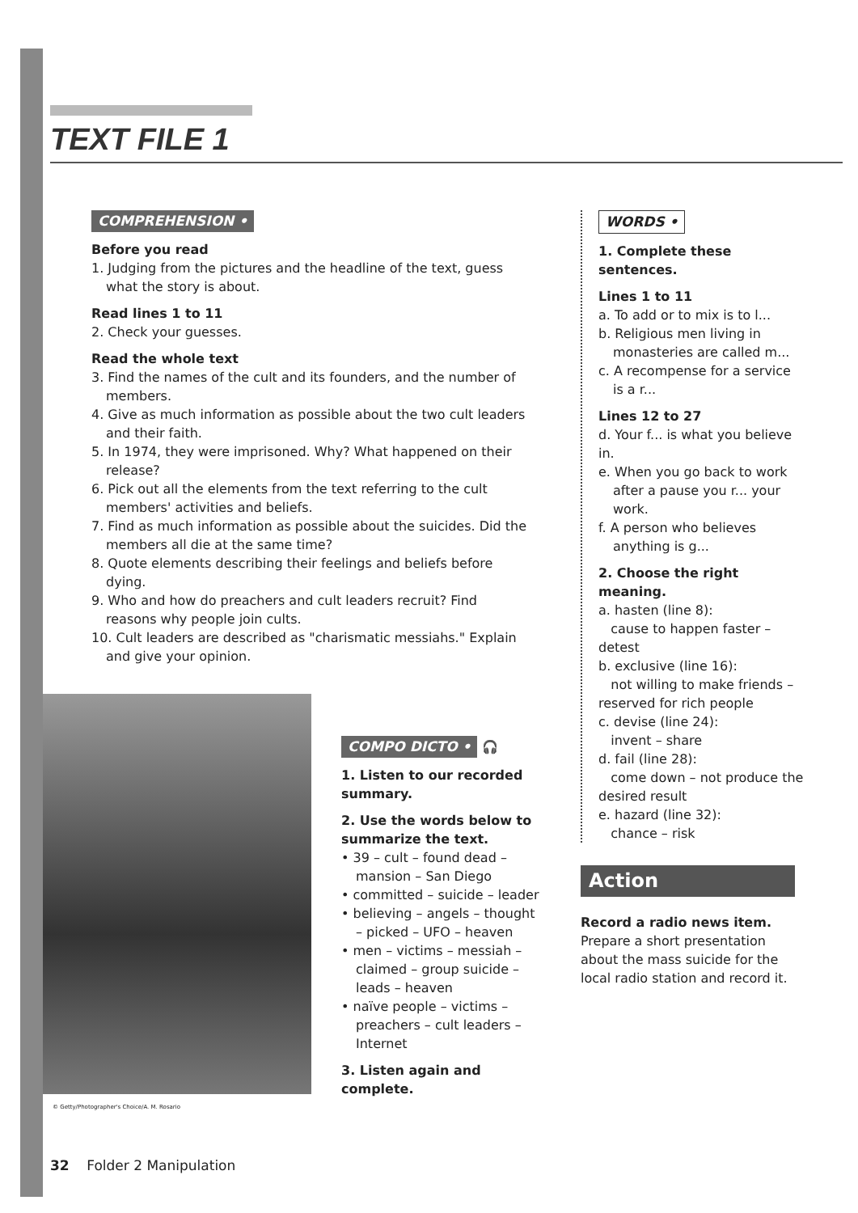TEXT FILE 1
COMPREHENSION •
Before you read
1. Judging from the pictures and the headline of the text, guess what the story is about.
Read lines 1 to 11
2. Check your guesses.
Read the whole text
3. Find the names of the cult and its founders, and the number of members.
4. Give as much information as possible about the two cult leaders and their faith.
5. In 1974, they were imprisoned. Why? What happened on their release?
6. Pick out all the elements from the text referring to the cult members' activities and beliefs.
7. Find as much information as possible about the suicides. Did the members all die at the same time?
8. Quote elements describing their feelings and beliefs before dying.
9. Who and how do preachers and cult leaders recruit? Find reasons why people join cults.
10. Cult leaders are described as "charismatic messiahs." Explain and give your opinion.
WORDS •
1. Complete these sentences.
Lines 1 to 11
a. To add or to mix is to l...
b. Religious men living in monasteries are called m...
c. A recompense for a service is a r...
Lines 12 to 27
d. Your f... is what you believe in.
e. When you go back to work after a pause you r... your work.
f. A person who believes anything is g...
2. Choose the right meaning.
a. hasten (line 8):
cause to happen faster – detest
b. exclusive (line 16):
not willing to make friends – reserved for rich people
c. devise (line 24):
invent – share
d. fail (line 28):
come down – not produce the desired result
e. hazard (line 32):
chance – risk
© Getty/Photographer's Choice/A. M. Rosario
COMPO DICTO • 🎧
1. Listen to our recorded summary.
2. Use the words below to summarize the text.
• 39 – cult – found dead – mansion – San Diego
• committed – suicide – leader
• believing – angels – thought – picked – UFO – heaven
• men – victims – messiah – claimed – group suicide – leads – heaven
• naïve people – victims – preachers – cult leaders – Internet
3. Listen again and complete.
Action
Record a radio news item.
Prepare a short presentation about the mass suicide for the local radio station and record it.
32 Folder 2 Manipulation